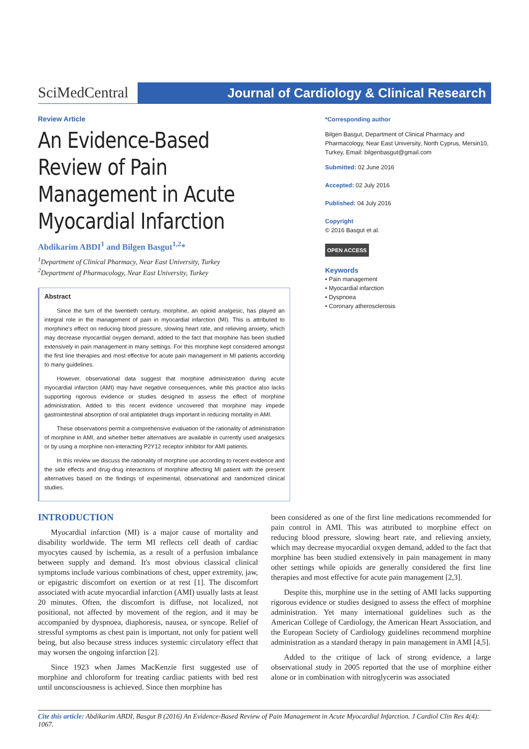SciMedCentral
Journal of Cardiology & Clinical Research
Review Article
An Evidence-Based Review of Pain Management in Acute Myocardial Infarction
Abdikarim ABDI<sup>1</sup> and Bilgen Basgut<sup>1,2</sup>*
<sup>1</sup> Department of Clinical Pharmacy, Near East University, Turkey
<sup>2</sup> Department of Pharmacology, Near East University, Turkey
Abstract
Since the turn of the twentieth century, morphine, an opioid analgesic, has played an integral role in the management of pain in myocardial infarction (MI). This is attributed to morphine's effect on reducing blood pressure, slowing heart rate, and relieving anxiety, which may decrease myocardial oxygen demand, added to the fact that morphine has been studied extensively in pain management in many settings. For this morphine kept considered amongst the first line therapies and most effective for acute pain management in MI patients according to many guidelines.
However, observational data suggest that morphine administration during acute myocardial infarction (AMI) may have negative consequences, while this practice also lacks supporting rigorous evidence or studies designed to assess the effect of morphine administration. Added to this recent evidence uncovered that morphine may impede gastrointestinal absorption of oral antiplatelet drugs important in reducing mortality in AMI.
These observations permit a comprehensive evaluation of the rationality of administration of morphine in AMI, and whether better alternatives are available in currently used analgesics or by using a morphine non-interacting P2Y12 receptor inhibitor for AMI patients.
In this review we discuss the rationality of morphine use according to recent evidence and the side effects and drug-drug interactions of morphine affecting MI patient with the present alternatives based on the findings of experimental, observational and randomized clinical studies.
*Corresponding author
Bilgen Basgut, Department of Clinical Pharmacy and Pharmacology, Near East University, North Cyprus, Mersin10, Turkey, Email: bilgenbasgut@gmail.com
Submitted: 02 June 2016
Accepted: 02 July 2016
Published: 04 July 2016
Copyright
© 2016 Basgut et al.
OPEN ACCESS
Keywords
• Pain management
• Myocardial infarction
• Dyspnoea
• Coronary atherosclerosis
INTRODUCTION
Myocardial infarction (MI) is a major cause of mortality and disability worldwide. The term MI reflects cell death of cardiac myocytes caused by ischemia, as a result of a perfusion imbalance between supply and demand. It's most obvious classical clinical symptoms include various combinations of chest, upper extremity, jaw, or epigastric discomfort on exertion or at rest [1]. The discomfort associated with acute myocardial infarction (AMI) usually lasts at least 20 minutes. Often, the discomfort is diffuse, not localized, not positional, not affected by movement of the region, and it may be accompanied by dyspnoea, diaphoresis, nausea, or syncope. Relief of stressful symptoms as chest pain is important, not only for patient well being, but also because stress induces systemic circulatory effect that may worsen the ongoing infarction [2].
Since 1923 when James MacKenzie first suggested use of morphine and chloroform for treating cardiac patients with bed rest until unconsciousness is achieved. Since then morphine has
been considered as one of the first line medications recommended for pain control in AMI. This was attributed to morphine effect on reducing blood pressure, slowing heart rate, and relieving anxiety, which may decrease myocardial oxygen demand, added to the fact that morphine has been studied extensively in pain management in many other settings while opioids are generally considered the first line therapies and most effective for acute pain management [2,3].
Despite this, morphine use in the setting of AMI lacks supporting rigorous evidence or studies designed to assess the effect of morphine administration. Yet many international guidelines such as the American College of Cardiology, the American Heart Association, and the European Society of Cardiology guidelines recommend morphine administration as a standard therapy in pain management in AMI [4,5].
Added to the critique of lack of strong evidence, a large observational study in 2005 reported that the use of morphine either alone or in combination with nitroglycerin was associated
Cite this article: Abdikarim ABDI, Basgut B (2016) An Evidence-Based Review of Pain Management in Acute Myocardial Infarction. J Cardiol Clin Res 4(4): 1067.